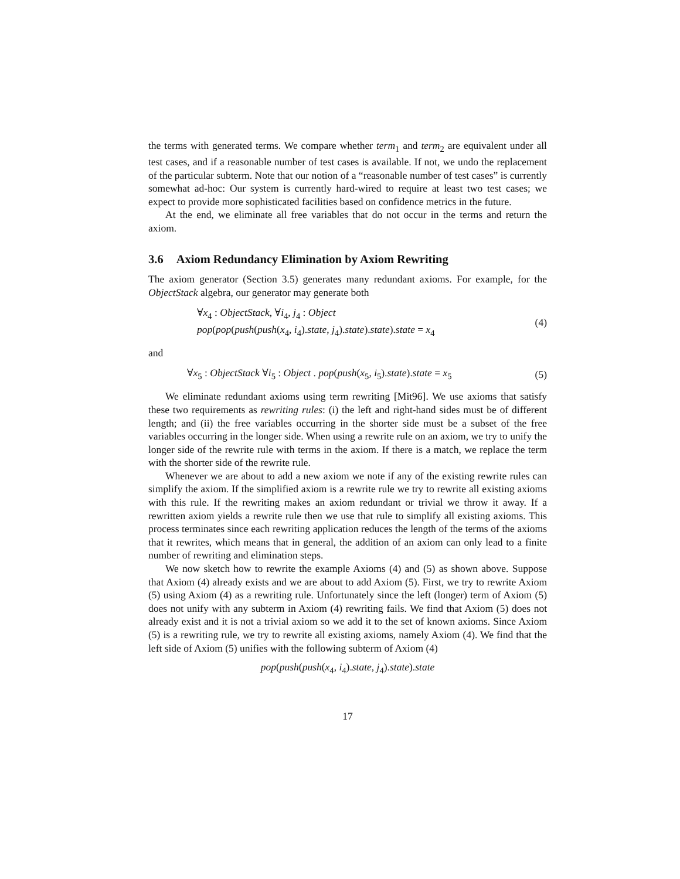the terms with generated terms. We compare whether term<sub>1</sub> and term<sub>2</sub> are equivalent under all test cases, and if a reasonable number of test cases is available. If not, we undo the replacement of the particular subterm. Note that our notion of a “reasonable number of test cases” is currently somewhat ad-hoc: Our system is currently hard-wired to require at least two test cases; we expect to provide more sophisticated facilities based on confidence metrics in the future.
At the end, we eliminate all free variables that do not occur in the terms and return the axiom.
3.6 Axiom Redundancy Elimination by Axiom Rewriting
The axiom generator (Section 3.5) generates many redundant axioms. For example, for the ObjectStack algebra, our generator may generate both
∀x<sub>4</sub> : ObjectStack, ∀i<sub>4</sub>, j<sub>4</sub> : Object
pop(pop(push(push(x<sub>4</sub>, i<sub>4</sub>).state, j<sub>4</sub>).state).state).state = x<sub>4</sub>
(4)
and
∀x<sub>5</sub> : ObjectStack ∀i<sub>5</sub> : Object . pop(push(x<sub>5</sub>, i<sub>5</sub>).state).state = x<sub>5</sub>
(5)
We eliminate redundant axioms using term rewriting [Mit96]. We use axioms that satisfy these two requirements as rewriting rules: (i) the left and right-hand sides must be of different length; and (ii) the free variables occurring in the shorter side must be a subset of the free variables occurring in the longer side. When using a rewrite rule on an axiom, we try to unify the longer side of the rewrite rule with terms in the axiom. If there is a match, we replace the term with the shorter side of the rewrite rule.
Whenever we are about to add a new axiom we note if any of the existing rewrite rules can simplify the axiom. If the simplified axiom is a rewrite rule we try to rewrite all existing axioms with this rule. If the rewriting makes an axiom redundant or trivial we throw it away. If a rewritten axiom yields a rewrite rule then we use that rule to simplify all existing axioms. This process terminates since each rewriting application reduces the length of the terms of the axioms that it rewrites, which means that in general, the addition of an axiom can only lead to a finite number of rewriting and elimination steps.
We now sketch how to rewrite the example Axioms (4) and (5) as shown above. Suppose that Axiom (4) already exists and we are about to add Axiom (5). First, we try to rewrite Axiom (5) using Axiom (4) as a rewriting rule. Unfortunately since the left (longer) term of Axiom (5) does not unify with any subterm in Axiom (4) rewriting fails. We find that Axiom (5) does not already exist and it is not a trivial axiom so we add it to the set of known axioms. Since Axiom (5) is a rewriting rule, we try to rewrite all existing axioms, namely Axiom (4). We find that the left side of Axiom (5) unifies with the following subterm of Axiom (4)
pop(push(push(x<sub>4</sub>, i<sub>4</sub>).state, j<sub>4</sub>).state).state
17